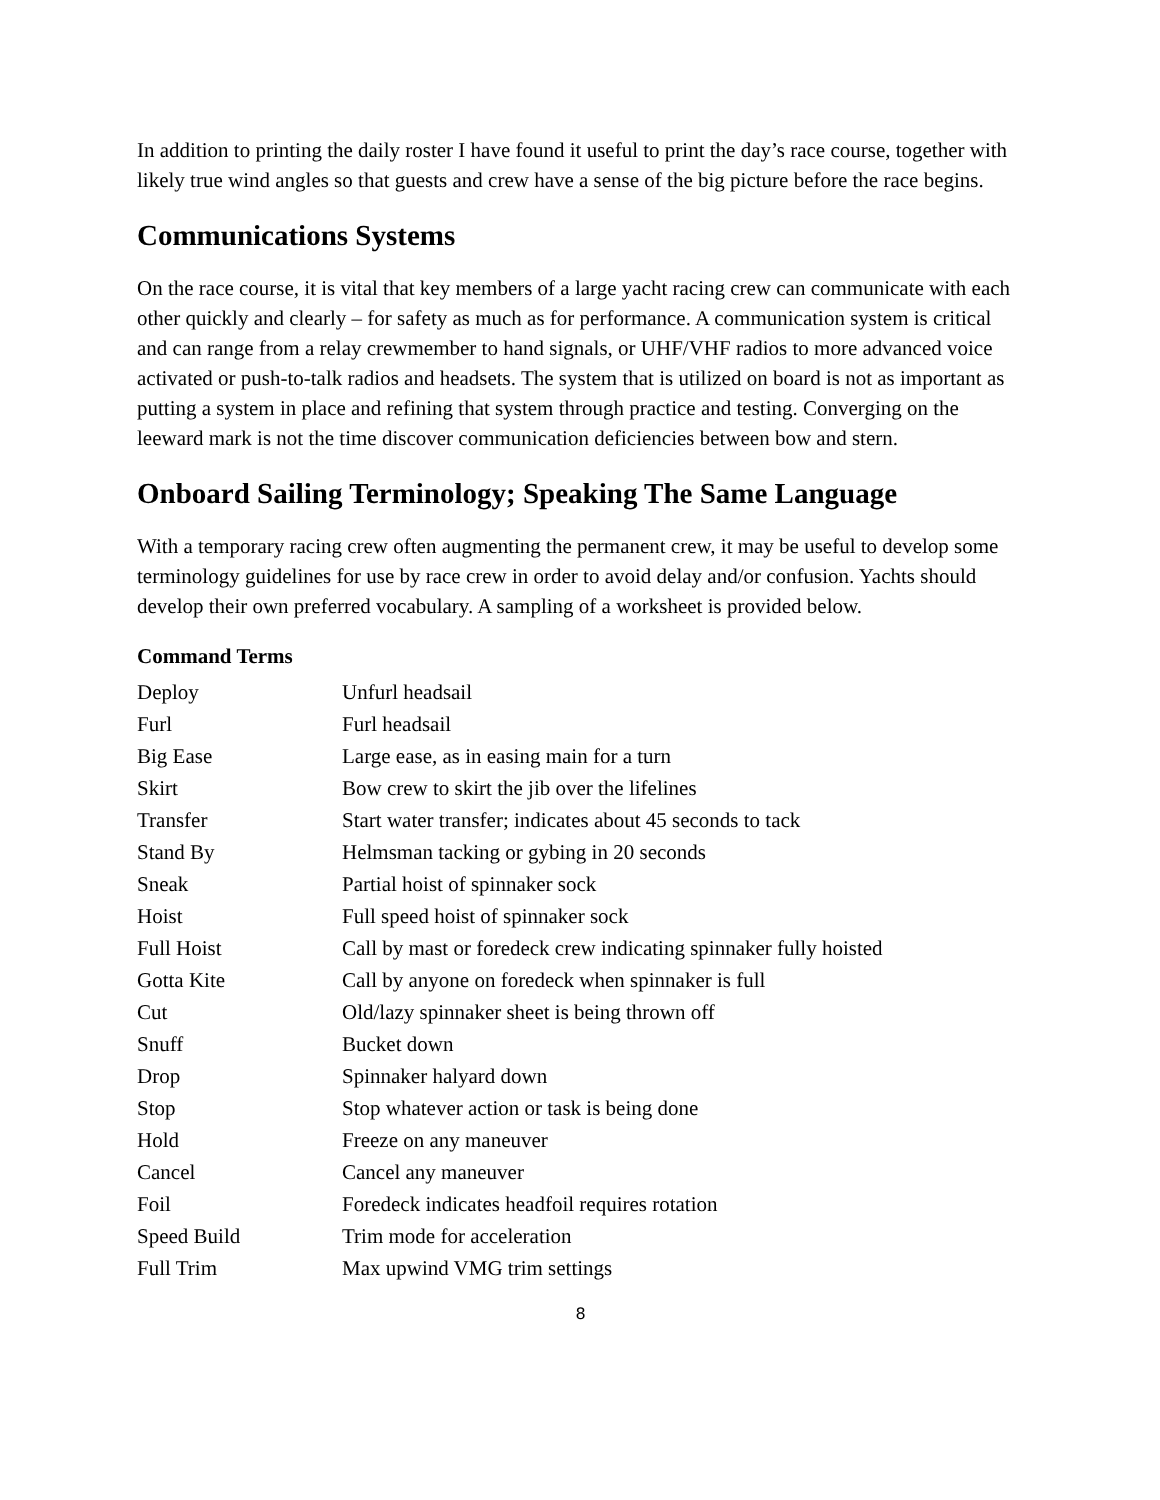In addition to printing the daily roster I have found it useful to print the day’s race course, together with likely true wind angles so that guests and crew have a sense of the big picture before the race begins.
Communications Systems
On the race course, it is vital that key members of a large yacht racing crew can communicate with each other quickly and clearly – for safety as much as for performance. A communication system is critical and can range from a relay crewmember to hand signals, or UHF/VHF radios to more advanced voice activated or push-to-talk radios and headsets. The system that is utilized on board is not as important as putting a system in place and refining that system through practice and testing. Converging on the leeward mark is not the time discover communication deficiencies between bow and stern.
Onboard Sailing Terminology; Speaking The Same Language
With a temporary racing crew often augmenting the permanent crew, it may be useful to develop some terminology guidelines for use by race crew in order to avoid delay and/or confusion. Yachts should develop their own preferred vocabulary. A sampling of a worksheet is provided below.
Command Terms
| Deploy | Unfurl headsail |
| Furl | Furl headsail |
| Big Ease | Large ease, as in easing main for a turn |
| Skirt | Bow crew to skirt the jib over the lifelines |
| Transfer | Start water transfer; indicates about 45 seconds to tack |
| Stand By | Helmsman tacking or gybing in 20 seconds |
| Sneak | Partial hoist of spinnaker sock |
| Hoist | Full speed hoist of spinnaker sock |
| Full Hoist | Call by mast or foredeck crew indicating spinnaker fully hoisted |
| Gotta Kite | Call by anyone on foredeck when spinnaker is full |
| Cut | Old/lazy spinnaker sheet is being thrown off |
| Snuff | Bucket down |
| Drop | Spinnaker halyard down |
| Stop | Stop whatever action or task is being done |
| Hold | Freeze on any maneuver |
| Cancel | Cancel any maneuver |
| Foil | Foredeck indicates headfoil requires rotation |
| Speed Build | Trim mode for acceleration |
| Full Trim | Max upwind VMG trim settings |
8